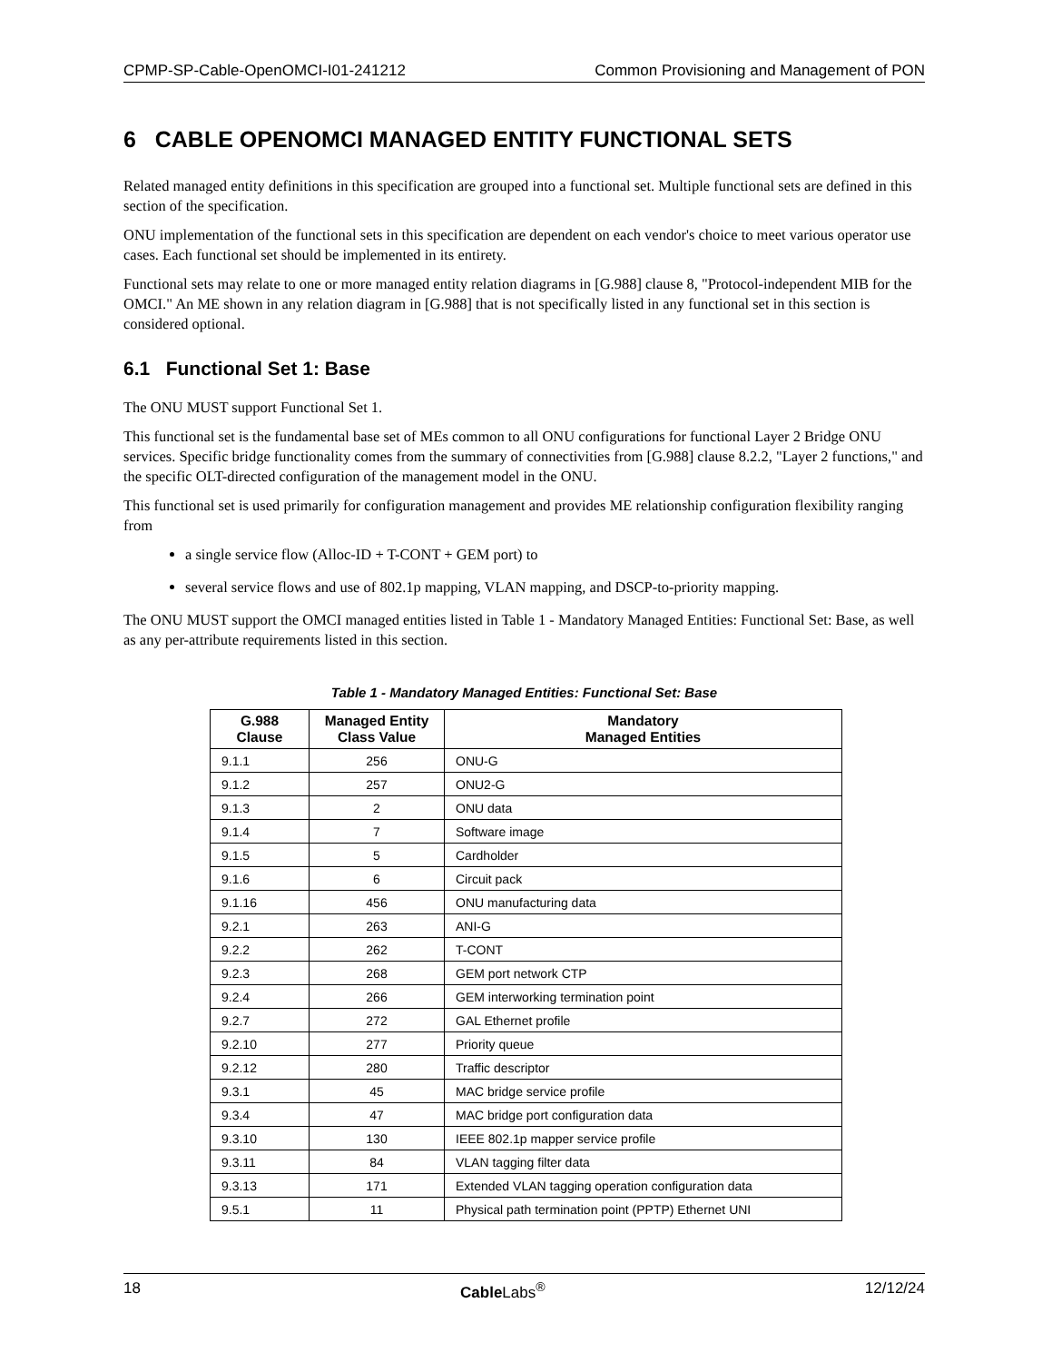CPMP-SP-Cable-OpenOMCI-I01-241212 Common Provisioning and Management of PON
6 CABLE OPENOMCI MANAGED ENTITY FUNCTIONAL SETS
Related managed entity definitions in this specification are grouped into a functional set. Multiple functional sets are defined in this section of the specification.
ONU implementation of the functional sets in this specification are dependent on each vendor's choice to meet various operator use cases. Each functional set should be implemented in its entirety.
Functional sets may relate to one or more managed entity relation diagrams in [G.988] clause 8, "Protocol-independent MIB for the OMCI." An ME shown in any relation diagram in [G.988] that is not specifically listed in any functional set in this section is considered optional.
6.1 Functional Set 1: Base
The ONU MUST support Functional Set 1.
This functional set is the fundamental base set of MEs common to all ONU configurations for functional Layer 2 Bridge ONU services. Specific bridge functionality comes from the summary of connectivities from [G.988] clause 8.2.2, "Layer 2 functions," and the specific OLT-directed configuration of the management model in the ONU.
This functional set is used primarily for configuration management and provides ME relationship configuration flexibility ranging from
a single service flow (Alloc-ID + T-CONT + GEM port) to
several service flows and use of 802.1p mapping, VLAN mapping, and DSCP-to-priority mapping.
The ONU MUST support the OMCI managed entities listed in Table 1 - Mandatory Managed Entities: Functional Set: Base, as well as any per-attribute requirements listed in this section.
Table 1 - Mandatory Managed Entities: Functional Set: Base
| G.988 Clause | Managed Entity Class Value | Mandatory Managed Entities |
| --- | --- | --- |
| 9.1.1 | 256 | ONU-G |
| 9.1.2 | 257 | ONU2-G |
| 9.1.3 | 2 | ONU data |
| 9.1.4 | 7 | Software image |
| 9.1.5 | 5 | Cardholder |
| 9.1.6 | 6 | Circuit pack |
| 9.1.16 | 456 | ONU manufacturing data |
| 9.2.1 | 263 | ANI-G |
| 9.2.2 | 262 | T-CONT |
| 9.2.3 | 268 | GEM port network CTP |
| 9.2.4 | 266 | GEM interworking termination point |
| 9.2.7 | 272 | GAL Ethernet profile |
| 9.2.10 | 277 | Priority queue |
| 9.2.12 | 280 | Traffic descriptor |
| 9.3.1 | 45 | MAC bridge service profile |
| 9.3.4 | 47 | MAC bridge port configuration data |
| 9.3.10 | 130 | IEEE 802.1p mapper service profile |
| 9.3.11 | 84 | VLAN tagging filter data |
| 9.3.13 | 171 | Extended VLAN tagging operation configuration data |
| 9.5.1 | 11 | Physical path termination point (PPTP) Ethernet UNI |
18 Cable Labs<sup>®</sup> 12/12/24